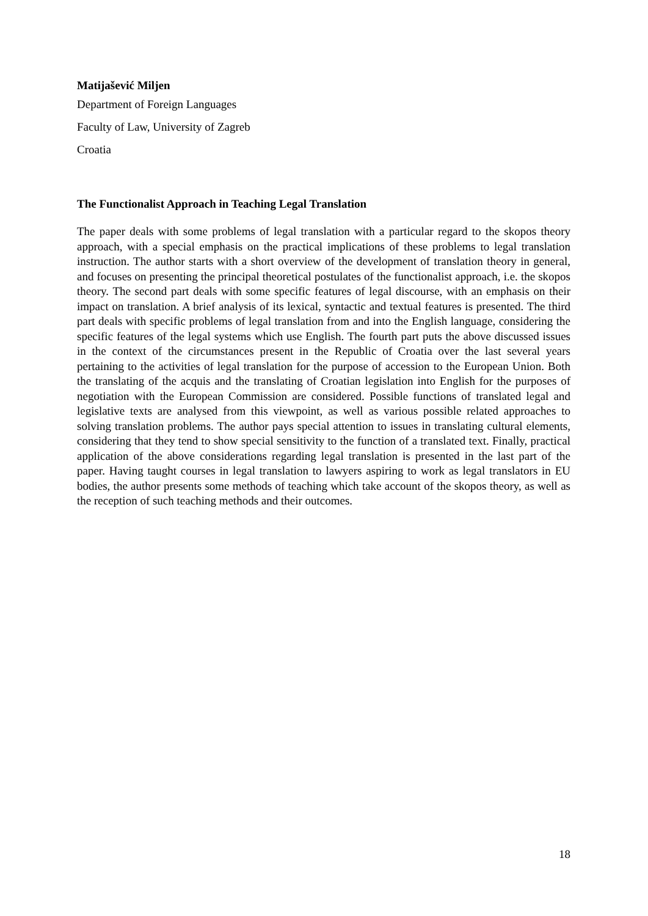Matijašević Miljen
Department of Foreign Languages
Faculty of Law, University of Zagreb
Croatia
The Functionalist Approach in Teaching Legal Translation
The paper deals with some problems of legal translation with a particular regard to the skopos theory approach, with a special emphasis on the practical implications of these problems to legal translation instruction. The author starts with a short overview of the development of translation theory in general, and focuses on presenting the principal theoretical postulates of the functionalist approach, i.e. the skopos theory. The second part deals with some specific features of legal discourse, with an emphasis on their impact on translation. A brief analysis of its lexical, syntactic and textual features is presented. The third part deals with specific problems of legal translation from and into the English language, considering the specific features of the legal systems which use English. The fourth part puts the above discussed issues in the context of the circumstances present in the Republic of Croatia over the last several years pertaining to the activities of legal translation for the purpose of accession to the European Union. Both the translating of the acquis and the translating of Croatian legislation into English for the purposes of negotiation with the European Commission are considered. Possible functions of translated legal and legislative texts are analysed from this viewpoint, as well as various possible related approaches to solving translation problems. The author pays special attention to issues in translating cultural elements, considering that they tend to show special sensitivity to the function of a translated text. Finally, practical application of the above considerations regarding legal translation is presented in the last part of the paper. Having taught courses in legal translation to lawyers aspiring to work as legal translators in EU bodies, the author presents some methods of teaching which take account of the skopos theory, as well as the reception of such teaching methods and their outcomes.
18